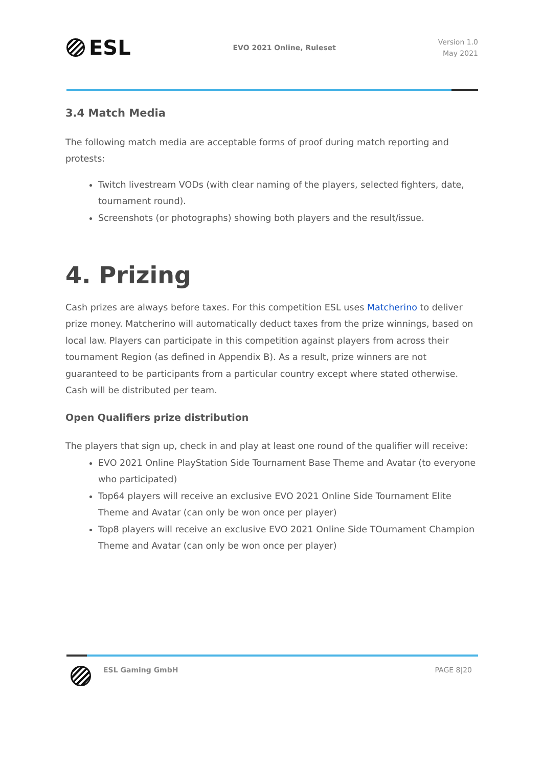ESL
EVO 2021 Online, Ruleset
Version 1.0
May 2021
3.4 Match Media
The following match media are acceptable forms of proof during match reporting and protests:
Twitch livestream VODs (with clear naming of the players, selected fighters, date, tournament round).
Screenshots (or photographs) showing both players and the result/issue.
4. Prizing
Cash prizes are always before taxes. For this competition ESL uses Matcherino to deliver prize money. Matcherino will automatically deduct taxes from the prize winnings, based on local law. Players can participate in this competition against players from across their tournament Region (as defined in Appendix B). As a result, prize winners are not guaranteed to be participants from a particular country except where stated otherwise. Cash will be distributed per team.
Open Qualifiers prize distribution
The players that sign up, check in and play at least one round of the qualifier will receive:
EVO 2021 Online PlayStation Side Tournament Base Theme and Avatar (to everyone who participated)
Top64 players will receive an exclusive EVO 2021 Online Side Tournament Elite Theme and Avatar (can only be won once per player)
Top8 players will receive an exclusive EVO 2021 Online Side TOurnament Champion Theme and Avatar (can only be won once per player)
ESL Gaming GmbH PAGE 8|20